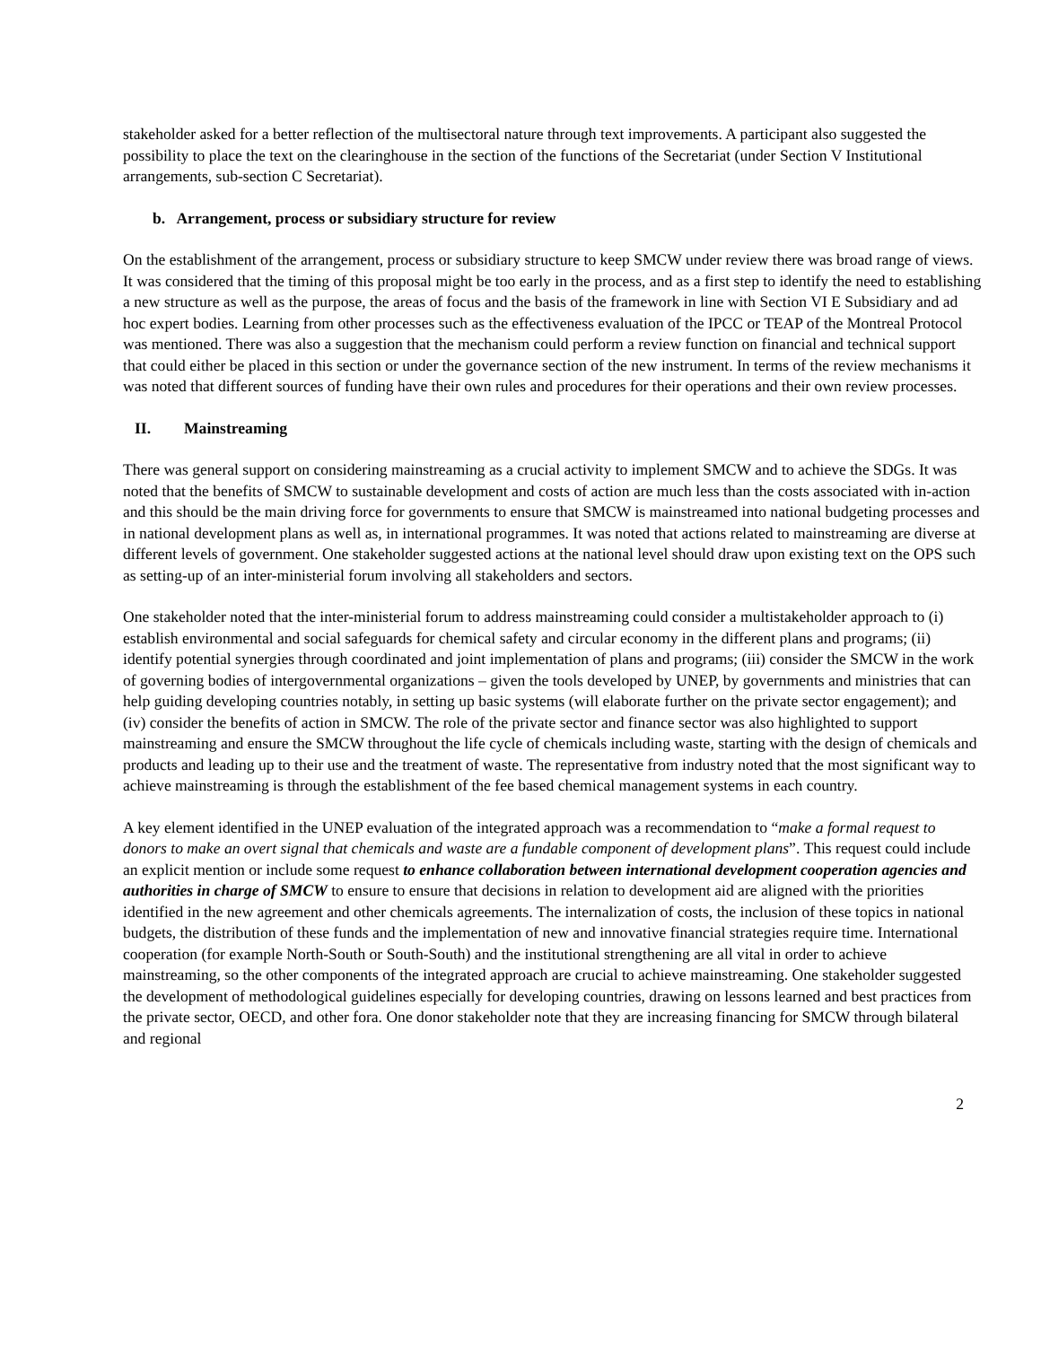stakeholder asked for a better reflection of the multisectoral nature through text improvements. A participant also suggested the possibility to place the text on the clearinghouse in the section of the functions of the Secretariat (under Section V Institutional arrangements, sub-section C Secretariat).
b. Arrangement, process or subsidiary structure for review
On the establishment of the arrangement, process or subsidiary structure to keep SMCW under review there was broad range of views. It was considered that the timing of this proposal might be too early in the process, and as a first step to identify the need to establishing a new structure as well as the purpose, the areas of focus and the basis of the framework in line with Section VI E Subsidiary and ad hoc expert bodies. Learning from other processes such as the effectiveness evaluation of the IPCC or TEAP of the Montreal Protocol was mentioned. There was also a suggestion that the mechanism could perform a review function on financial and technical support that could either be placed in this section or under the governance section of the new instrument. In terms of the review mechanisms it was noted that different sources of funding have their own rules and procedures for their operations and their own review processes.
II. Mainstreaming
There was general support on considering mainstreaming as a crucial activity to implement SMCW and to achieve the SDGs. It was noted that the benefits of SMCW to sustainable development and costs of action are much less than the costs associated with in-action and this should be the main driving force for governments to ensure that SMCW is mainstreamed into national budgeting processes and in national development plans as well as, in international programmes. It was noted that actions related to mainstreaming are diverse at different levels of government. One stakeholder suggested actions at the national level should draw upon existing text on the OPS such as setting-up of an inter-ministerial forum involving all stakeholders and sectors.
One stakeholder noted that the inter-ministerial forum to address mainstreaming could consider a multistakeholder approach to (i) establish environmental and social safeguards for chemical safety and circular economy in the different plans and programs; (ii) identify potential synergies through coordinated and joint implementation of plans and programs; (iii) consider the SMCW in the work of governing bodies of intergovernmental organizations – given the tools developed by UNEP, by governments and ministries that can help guiding developing countries notably, in setting up basic systems (will elaborate further on the private sector engagement); and (iv) consider the benefits of action in SMCW. The role of the private sector and finance sector was also highlighted to support mainstreaming and ensure the SMCW throughout the life cycle of chemicals including waste, starting with the design of chemicals and products and leading up to their use and the treatment of waste. The representative from industry noted that the most significant way to achieve mainstreaming is through the establishment of the fee based chemical management systems in each country.
A key element identified in the UNEP evaluation of the integrated approach was a recommendation to “make a formal request to donors to make an overt signal that chemicals and waste are a fundable component of development plans”. This request could include an explicit mention or include some request to enhance collaboration between international development cooperation agencies and authorities in charge of SMCW to ensure to ensure that decisions in relation to development aid are aligned with the priorities identified in the new agreement and other chemicals agreements. The internalization of costs, the inclusion of these topics in national budgets, the distribution of these funds and the implementation of new and innovative financial strategies require time. International cooperation (for example North-South or South-South) and the institutional strengthening are all vital in order to achieve mainstreaming, so the other components of the integrated approach are crucial to achieve mainstreaming. One stakeholder suggested the development of methodological guidelines especially for developing countries, drawing on lessons learned and best practices from the private sector, OECD, and other fora. One donor stakeholder note that they are increasing financing for SMCW through bilateral and regional
2